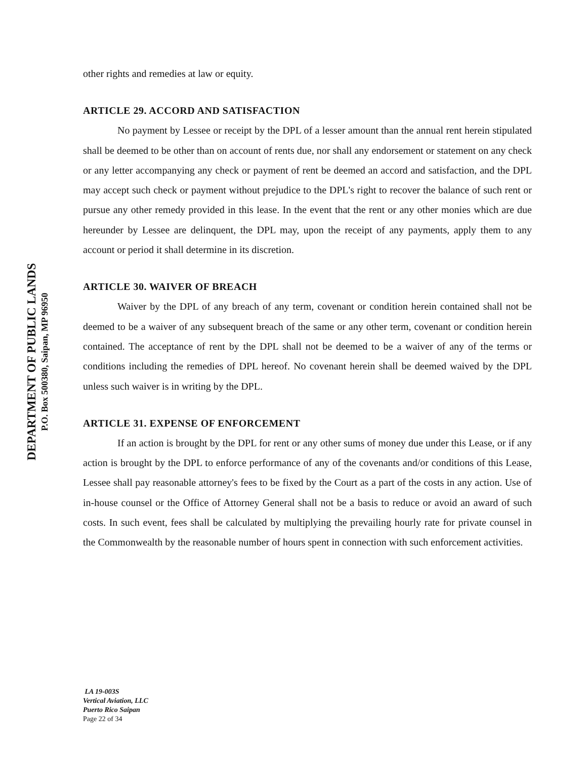DEPARTMENT OF PUBLIC LANDS
P.O. Box 500380, Saipan, MP 96950
other rights and remedies at law or equity.
ARTICLE 29. ACCORD AND SATISFACTION
No payment by Lessee or receipt by the DPL of a lesser amount than the annual rent herein stipulated shall be deemed to be other than on account of rents due, nor shall any endorsement or statement on any check or any letter accompanying any check or payment of rent be deemed an accord and satisfaction, and the DPL may accept such check or payment without prejudice to the DPL's right to recover the balance of such rent or pursue any other remedy provided in this lease. In the event that the rent or any other monies which are due hereunder by Lessee are delinquent, the DPL may, upon the receipt of any payments, apply them to any account or period it shall determine in its discretion.
ARTICLE 30. WAIVER OF BREACH
Waiver by the DPL of any breach of any term, covenant or condition herein contained shall not be deemed to be a waiver of any subsequent breach of the same or any other term, covenant or condition herein contained. The acceptance of rent by the DPL shall not be deemed to be a waiver of any of the terms or conditions including the remedies of DPL hereof. No covenant herein shall be deemed waived by the DPL unless such waiver is in writing by the DPL.
ARTICLE 31. EXPENSE OF ENFORCEMENT
If an action is brought by the DPL for rent or any other sums of money due under this Lease, or if any action is brought by the DPL to enforce performance of any of the covenants and/or conditions of this Lease, Lessee shall pay reasonable attorney's fees to be fixed by the Court as a part of the costs in any action. Use of in-house counsel or the Office of Attorney General shall not be a basis to reduce or avoid an award of such costs. In such event, fees shall be calculated by multiplying the prevailing hourly rate for private counsel in the Commonwealth by the reasonable number of hours spent in connection with such enforcement activities.
LA 19-003S
Vertical Aviation, LLC
Puerto Rico Saipan
Page 22 of 34